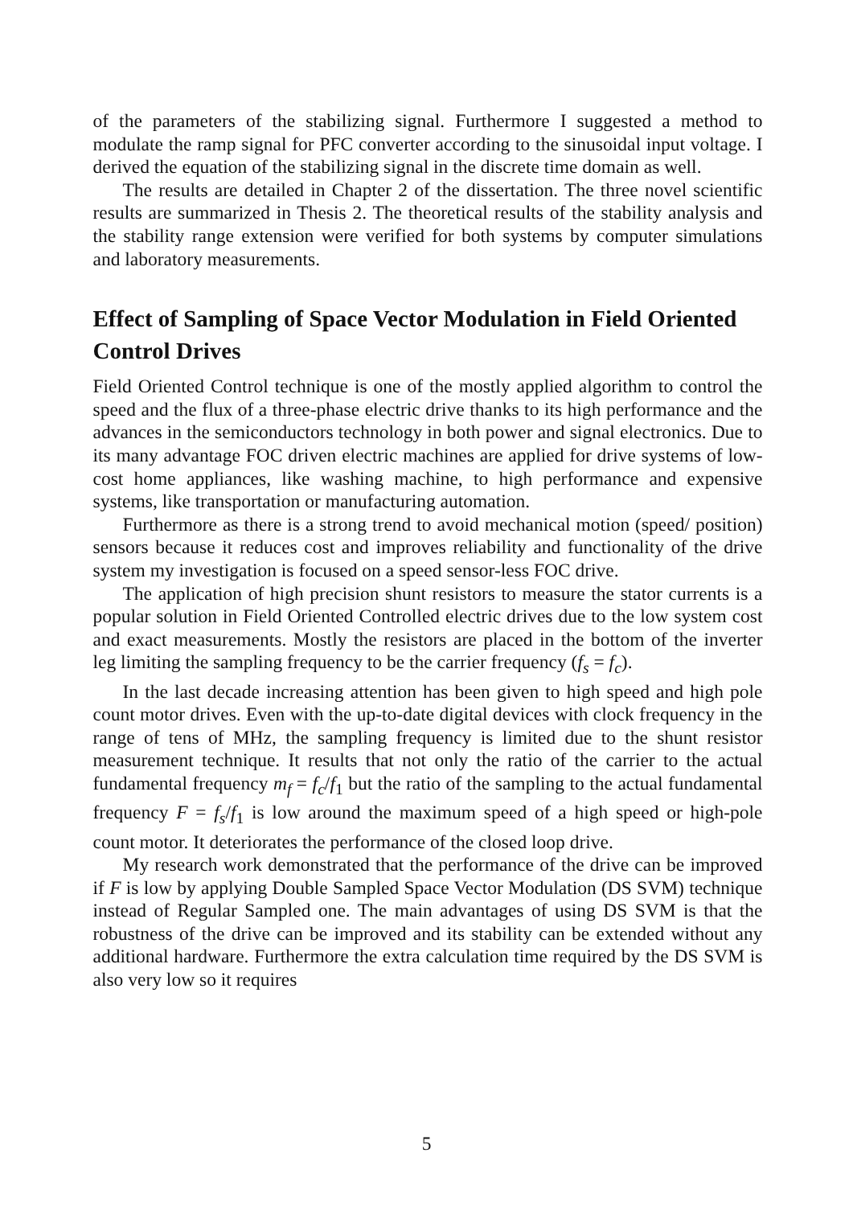of the parameters of the stabilizing signal. Furthermore I suggested a method to modulate the ramp signal for PFC converter according to the sinusoidal input voltage. I derived the equation of the stabilizing signal in the discrete time domain as well.
The results are detailed in Chapter 2 of the dissertation. The three novel scientific results are summarized in Thesis 2. The theoretical results of the stability analysis and the stability range extension were verified for both systems by computer simulations and laboratory measurements.
Effect of Sampling of Space Vector Modulation in Field Oriented Control Drives
Field Oriented Control technique is one of the mostly applied algorithm to control the speed and the flux of a three-phase electric drive thanks to its high performance and the advances in the semiconductors technology in both power and signal electronics. Due to its many advantage FOC driven electric machines are applied for drive systems of low-cost home appliances, like washing machine, to high performance and expensive systems, like transportation or manufacturing automation.
Furthermore as there is a strong trend to avoid mechanical motion (speed/ position) sensors because it reduces cost and improves reliability and functionality of the drive system my investigation is focused on a speed sensor-less FOC drive.
The application of high precision shunt resistors to measure the stator currents is a popular solution in Field Oriented Controlled electric drives due to the low system cost and exact measurements. Mostly the resistors are placed in the bottom of the inverter leg limiting the sampling frequency to be the carrier frequency (f<sub>s</sub> = f<sub>c</sub>).
In the last decade increasing attention has been given to high speed and high pole count motor drives. Even with the up-to-date digital devices with clock frequency in the range of tens of MHz, the sampling frequency is limited due to the shunt resistor measurement technique. It results that not only the ratio of the carrier to the actual fundamental frequency m<sub>f</sub> = f<sub>c</sub>/f<sub>1</sub> but the ratio of the sampling to the actual fundamental frequency F = f<sub>s</sub>/f<sub>1</sub> is low around the maximum speed of a high speed or high-pole count motor. It deteriorates the performance of the closed loop drive.
My research work demonstrated that the performance of the drive can be improved if F is low by applying Double Sampled Space Vector Modulation (DS SVM) technique instead of Regular Sampled one. The main advantages of using DS SVM is that the robustness of the drive can be improved and its stability can be extended without any additional hardware. Furthermore the extra calculation time required by the DS SVM is also very low so it requires
5